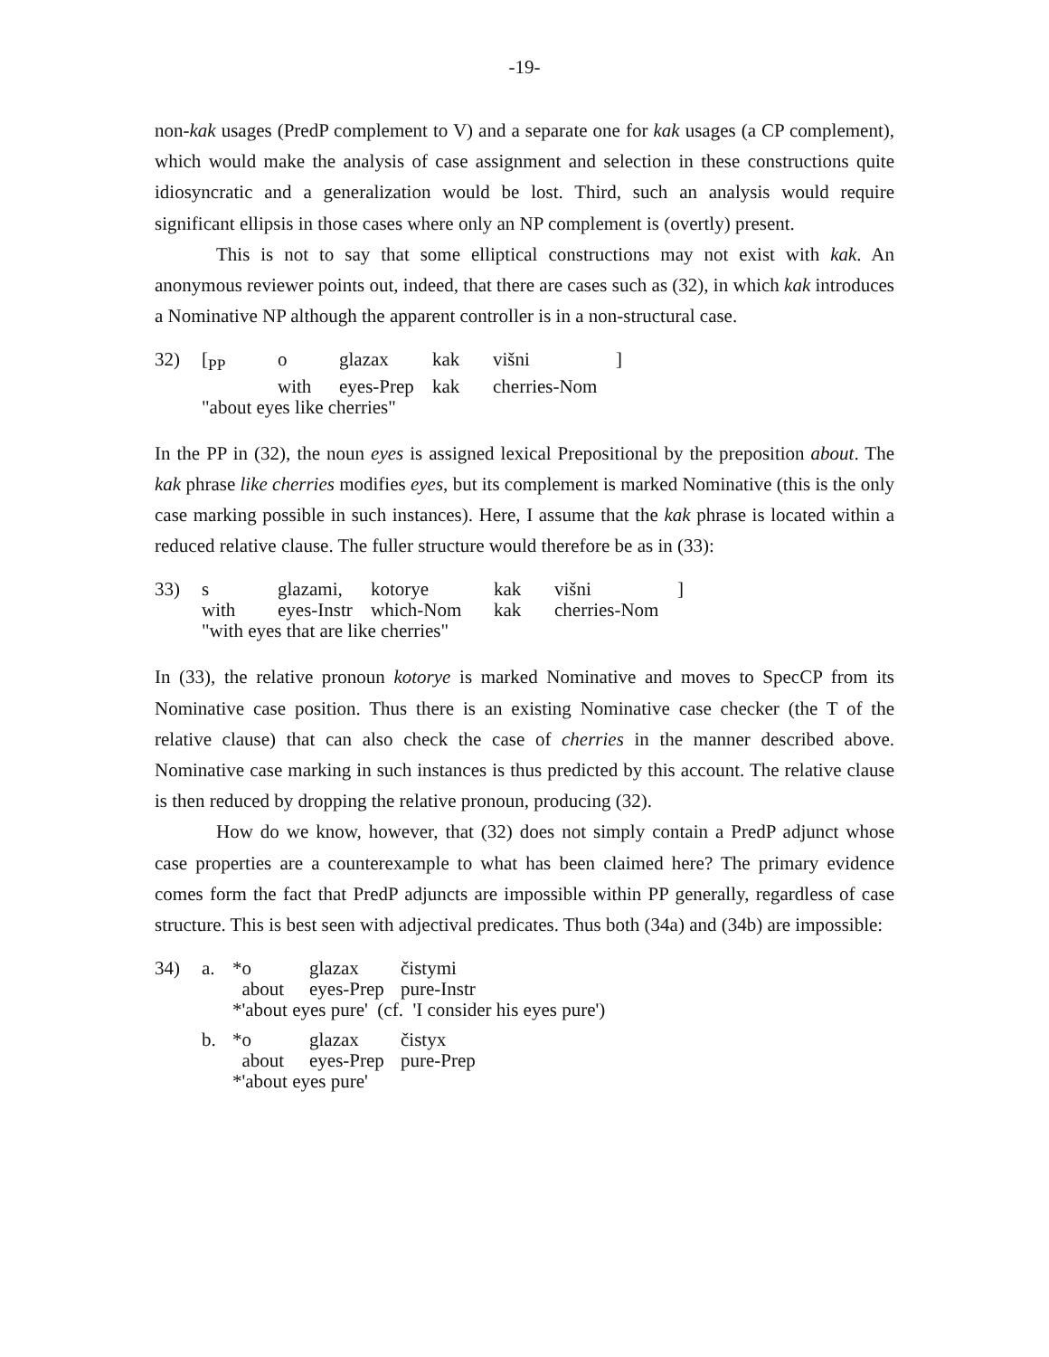-19-
non-kak usages (PredP complement to V) and a separate one for kak usages (a CP complement), which would make the analysis of case assignment and selection in these constructions quite idiosyncratic and a generalization would be lost. Third, such an analysis would require significant ellipsis in those cases where only an NP complement is (overtly) present.
This is not to say that some elliptical constructions may not exist with kak. An anonymous reviewer points out, indeed, that there are cases such as (32), in which kak introduces a Nominative NP although the apparent controller is in a non-structural case.
| 32) | [<sub>PP</sub> | o | glazax | kak | višni | ] |
| | | with | eyes-Prep | kak | cherries-Nom | |
| | "about eyes like cherries" | | | | | |
In the PP in (32), the noun eyes is assigned lexical Prepositional by the preposition about. The kak phrase like cherries modifies eyes, but its complement is marked Nominative (this is the only case marking possible in such instances). Here, I assume that the kak phrase is located within a reduced relative clause. The fuller structure would therefore be as in (33):
| 33) | s | glazami, | kotorye | kak | višni | ] |
| | with | eyes-Instr | which-Nom | kak | cherries-Nom | |
| | "with eyes that are like cherries" | | | | | |
In (33), the relative pronoun kotorye is marked Nominative and moves to SpecCP from its Nominative case position. Thus there is an existing Nominative case checker (the T of the relative clause) that can also check the case of cherries in the manner described above. Nominative case marking in such instances is thus predicted by this account. The relative clause is then reduced by dropping the relative pronoun, producing (32).
How do we know, however, that (32) does not simply contain a PredP adjunct whose case properties are a counterexample to what has been claimed here? The primary evidence comes form the fact that PredP adjuncts are impossible within PP generally, regardless of case structure. This is best seen with adjectival predicates. Thus both (34a) and (34b) are impossible:
| 34) | a. | *o | glazax | čistymi |
| | | about | eyes-Prep | pure-Instr |
| | | *'about eyes pure' (cf. 'I consider his eyes pure') | | |
| | b. | *o | glazax | čistyx |
| | | about | eyes-Prep | pure-Prep |
| | | *'about eyes pure' | | |